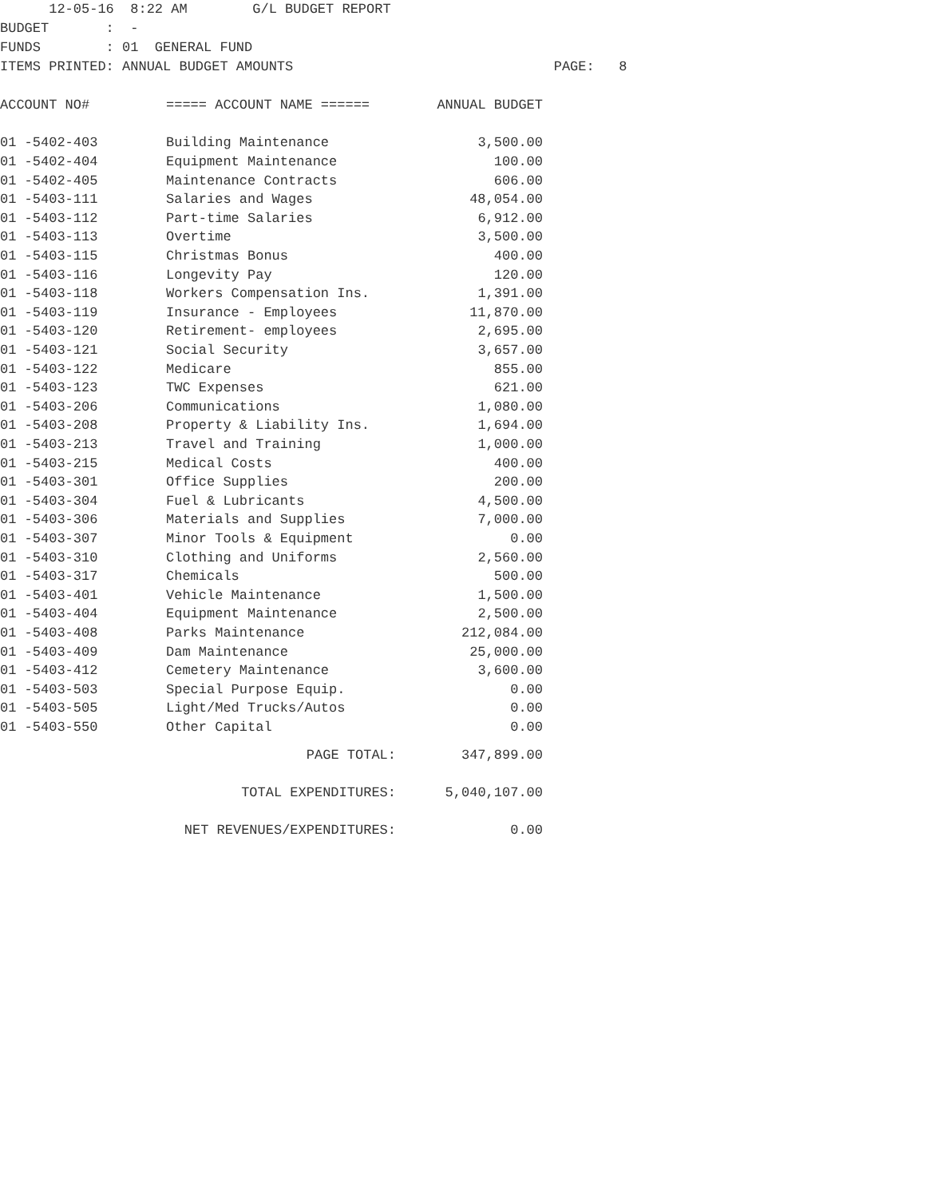12-05-16 8:22 AM G/L BUDGET REPORT BUDGET : - FUNDS : 01 GENERAL FUND ITEMS PRINTED: ANNUAL BUDGET AMOUNTS PAGE: 8
| ACCOUNT NO# | ===== ACCOUNT NAME ====== | ANNUAL BUDGET |
| --- | --- | --- |
| 01 -5402-403 | Building Maintenance | 3,500.00 |
| 01 -5402-404 | Equipment Maintenance | 100.00 |
| 01 -5402-405 | Maintenance Contracts | 606.00 |
| 01 -5403-111 | Salaries and Wages | 48,054.00 |
| 01 -5403-112 | Part-time Salaries | 6,912.00 |
| 01 -5403-113 | Overtime | 3,500.00 |
| 01 -5403-115 | Christmas Bonus | 400.00 |
| 01 -5403-116 | Longevity Pay | 120.00 |
| 01 -5403-118 | Workers Compensation Ins. | 1,391.00 |
| 01 -5403-119 | Insurance - Employees | 11,870.00 |
| 01 -5403-120 | Retirement- employees | 2,695.00 |
| 01 -5403-121 | Social Security | 3,657.00 |
| 01 -5403-122 | Medicare | 855.00 |
| 01 -5403-123 | TWC Expenses | 621.00 |
| 01 -5403-206 | Communications | 1,080.00 |
| 01 -5403-208 | Property & Liability Ins. | 1,694.00 |
| 01 -5403-213 | Travel and Training | 1,000.00 |
| 01 -5403-215 | Medical Costs | 400.00 |
| 01 -5403-301 | Office Supplies | 200.00 |
| 01 -5403-304 | Fuel & Lubricants | 4,500.00 |
| 01 -5403-306 | Materials and Supplies | 7,000.00 |
| 01 -5403-307 | Minor Tools & Equipment | 0.00 |
| 01 -5403-310 | Clothing and Uniforms | 2,560.00 |
| 01 -5403-317 | Chemicals | 500.00 |
| 01 -5403-401 | Vehicle Maintenance | 1,500.00 |
| 01 -5403-404 | Equipment Maintenance | 2,500.00 |
| 01 -5403-408 | Parks Maintenance | 212,084.00 |
| 01 -5403-409 | Dam Maintenance | 25,000.00 |
| 01 -5403-412 | Cemetery Maintenance | 3,600.00 |
| 01 -5403-503 | Special Purpose Equip. | 0.00 |
| 01 -5403-505 | Light/Med Trucks/Autos | 0.00 |
| 01 -5403-550 | Other Capital | 0.00 |
| PAGE TOTAL: | | 347,899.00 |
| TOTAL EXPENDITURES: | | 5,040,107.00 |
| NET REVENUES/EXPENDITURES: | | 0.00 |